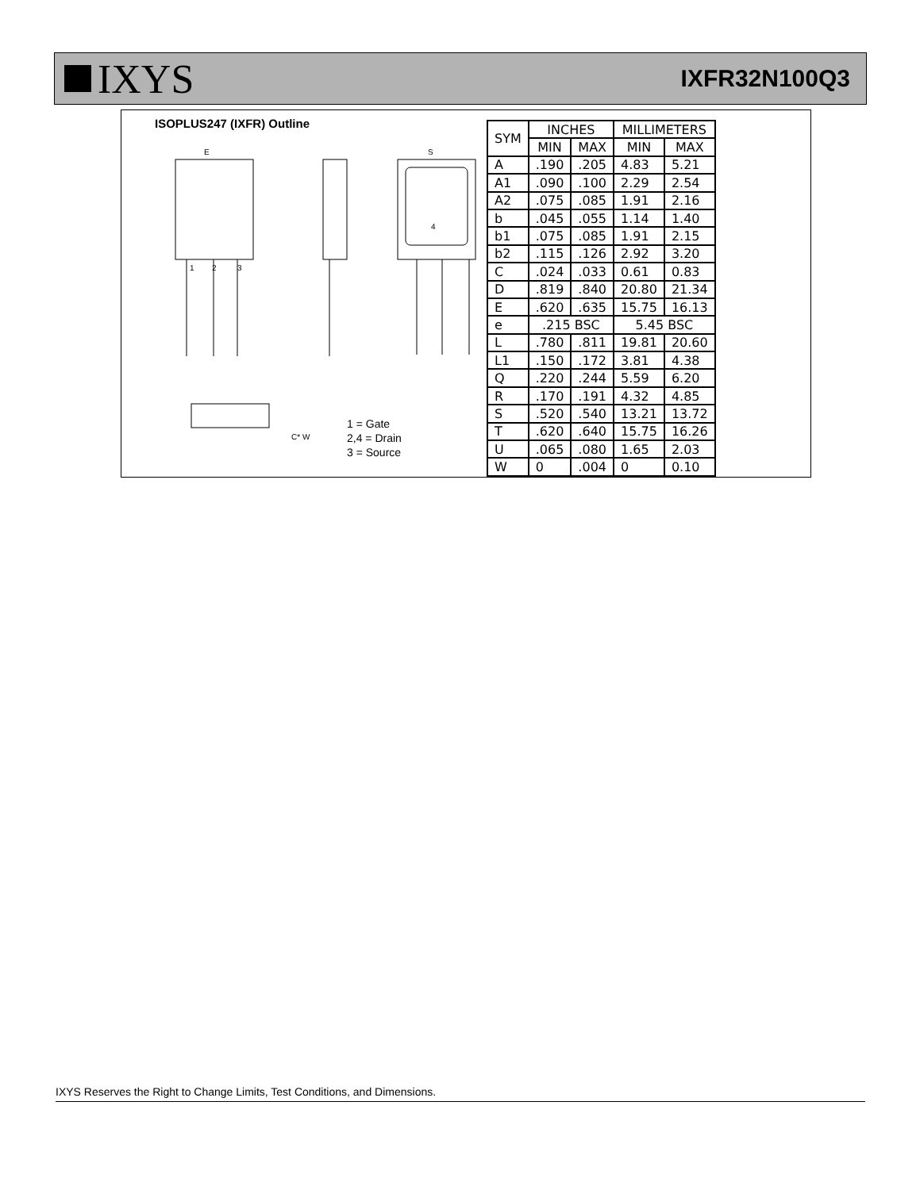IXYS
IXFR32N100Q3
ISOPLUS247 (IXFR) Outline
1
2
3
E
S
4
C* W
1 = Gate
2,4 = Drain
3 = Source
| SYM | INCHES | | MILLIMETERS | |
| --- | --- | --- | --- | --- |
| | MIN | MAX | MIN | MAX |
| A | .190 | .205 | 4.83 | 5.21 |
| A1 | .090 | .100 | 2.29 | 2.54 |
| A2 | .075 | .085 | 1.91 | 2.16 |
| b | .045 | .055 | 1.14 | 1.40 |
| b1 | .075 | .085 | 1.91 | 2.15 |
| b2 | .115 | .126 | 2.92 | 3.20 |
| C | .024 | .033 | 0.61 | 0.83 |
| D | .819 | .840 | 20.80 | 21.34 |
| E | .620 | .635 | 15.75 | 16.13 |
| e | .215 BSC | | 5.45 BSC | |
| L | .780 | .811 | 19.81 | 20.60 |
| L1 | .150 | .172 | 3.81 | 4.38 |
| Q | .220 | .244 | 5.59 | 6.20 |
| R | .170 | .191 | 4.32 | 4.85 |
| S | .520 | .540 | 13.21 | 13.72 |
| T | .620 | .640 | 15.75 | 16.26 |
| U | .065 | .080 | 1.65 | 2.03 |
| W | 0 | .004 | 0 | 0.10 |
IXYS Reserves the Right to Change Limits, Test Conditions, and Dimensions.